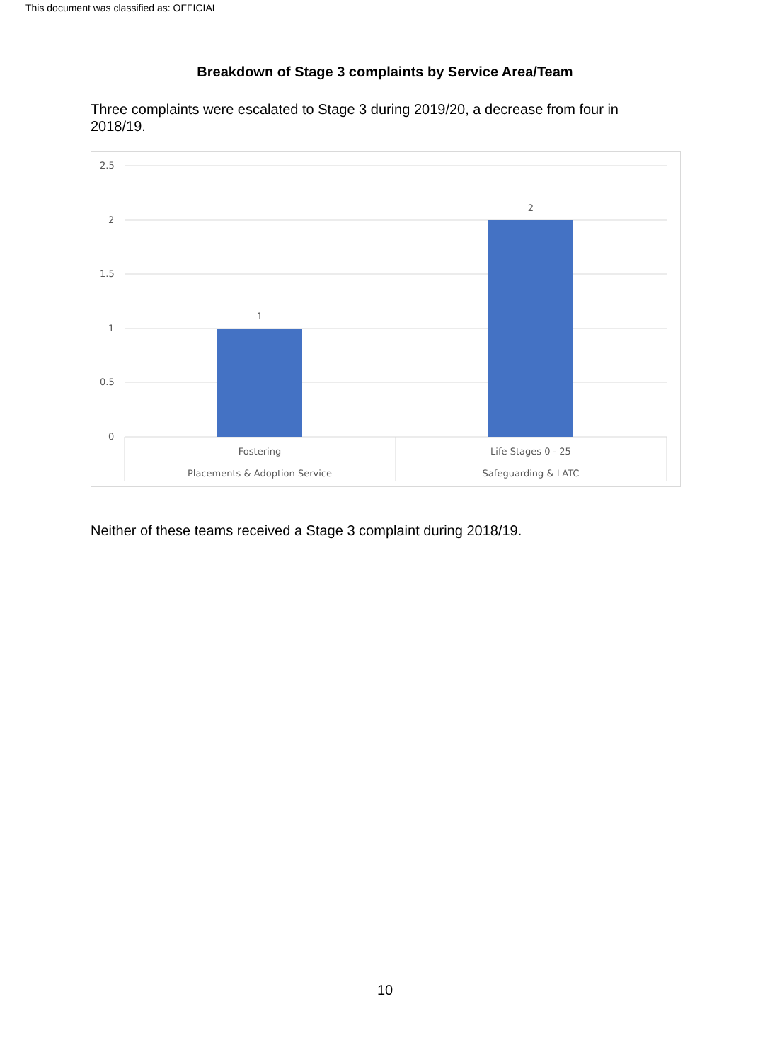This document was classified as: OFFICIAL
Breakdown of Stage 3 complaints by Service Area/Team
Three complaints were escalated to Stage 3 during 2019/20, a decrease from four in 2018/19.
2.5
2
1.5
1
0.5
0
1
2
Fostering
Placements & Adoption Service
Life Stages 0 - 25
Safeguarding & LATC
Neither of these teams received a Stage 3 complaint during 2018/19.
10